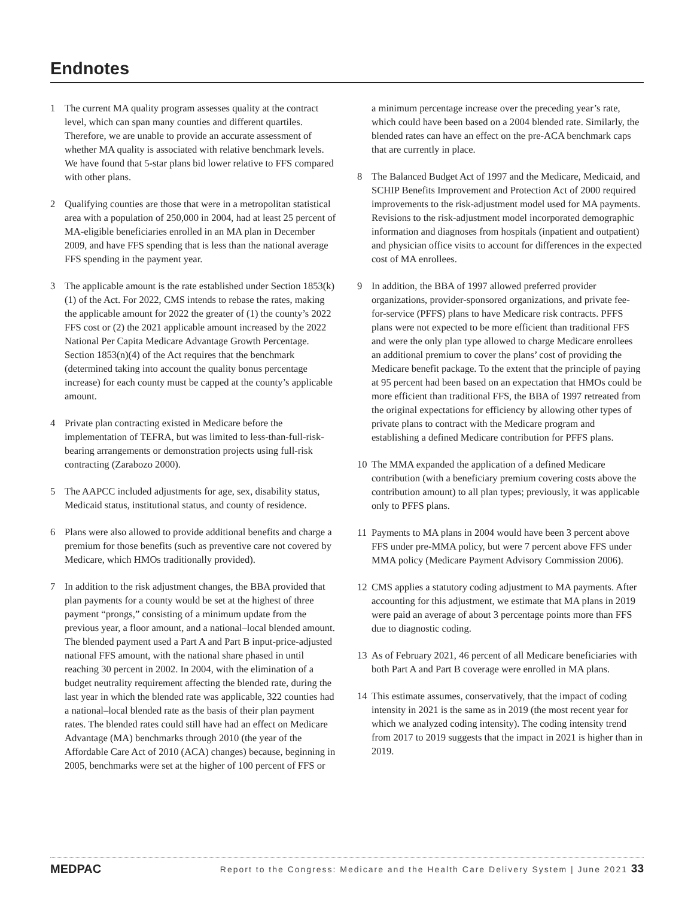Endnotes
1 The current MA quality program assesses quality at the contract level, which can span many counties and different quartiles. Therefore, we are unable to provide an accurate assessment of whether MA quality is associated with relative benchmark levels. We have found that 5-star plans bid lower relative to FFS compared with other plans.
2 Qualifying counties are those that were in a metropolitan statistical area with a population of 250,000 in 2004, had at least 25 percent of MA-eligible beneficiaries enrolled in an MA plan in December 2009, and have FFS spending that is less than the national average FFS spending in the payment year.
3 The applicable amount is the rate established under Section 1853(k)(1) of the Act. For 2022, CMS intends to rebase the rates, making the applicable amount for 2022 the greater of (1) the county’s 2022 FFS cost or (2) the 2021 applicable amount increased by the 2022 National Per Capita Medicare Advantage Growth Percentage. Section 1853(n)(4) of the Act requires that the benchmark (determined taking into account the quality bonus percentage increase) for each county must be capped at the county’s applicable amount.
4 Private plan contracting existed in Medicare before the implementation of TEFRA, but was limited to less-than-full-risk-bearing arrangements or demonstration projects using full-risk contracting (Zarabozo 2000).
5 The AAPCC included adjustments for age, sex, disability status, Medicaid status, institutional status, and county of residence.
6 Plans were also allowed to provide additional benefits and charge a premium for those benefits (such as preventive care not covered by Medicare, which HMOs traditionally provided).
7 In addition to the risk adjustment changes, the BBA provided that plan payments for a county would be set at the highest of three payment “prongs,” consisting of a minimum update from the previous year, a floor amount, and a national–local blended amount. The blended payment used a Part A and Part B input-price-adjusted national FFS amount, with the national share phased in until reaching 30 percent in 2002. In 2004, with the elimination of a budget neutrality requirement affecting the blended rate, during the last year in which the blended rate was applicable, 322 counties had a national–local blended rate as the basis of their plan payment rates. The blended rates could still have had an effect on Medicare Advantage (MA) benchmarks through 2010 (the year of the Affordable Care Act of 2010 (ACA) changes) because, beginning in 2005, benchmarks were set at the higher of 100 percent of FFS or
a minimum percentage increase over the preceding year’s rate, which could have been based on a 2004 blended rate. Similarly, the blended rates can have an effect on the pre-ACA benchmark caps that are currently in place.
8 The Balanced Budget Act of 1997 and the Medicare, Medicaid, and SCHIP Benefits Improvement and Protection Act of 2000 required improvements to the risk-adjustment model used for MA payments. Revisions to the risk-adjustment model incorporated demographic information and diagnoses from hospitals (inpatient and outpatient) and physician office visits to account for differences in the expected cost of MA enrollees.
9 In addition, the BBA of 1997 allowed preferred provider organizations, provider-sponsored organizations, and private fee-for-service (PFFS) plans to have Medicare risk contracts. PFFS plans were not expected to be more efficient than traditional FFS and were the only plan type allowed to charge Medicare enrollees an additional premium to cover the plans’ cost of providing the Medicare benefit package. To the extent that the principle of paying at 95 percent had been based on an expectation that HMOs could be more efficient than traditional FFS, the BBA of 1997 retreated from the original expectations for efficiency by allowing other types of private plans to contract with the Medicare program and establishing a defined Medicare contribution for PFFS plans.
10 The MMA expanded the application of a defined Medicare contribution (with a beneficiary premium covering costs above the contribution amount) to all plan types; previously, it was applicable only to PFFS plans.
11 Payments to MA plans in 2004 would have been 3 percent above FFS under pre-MMA policy, but were 7 percent above FFS under MMA policy (Medicare Payment Advisory Commission 2006).
12 CMS applies a statutory coding adjustment to MA payments. After accounting for this adjustment, we estimate that MA plans in 2019 were paid an average of about 3 percentage points more than FFS due to diagnostic coding.
13 As of February 2021, 46 percent of all Medicare beneficiaries with both Part A and Part B coverage were enrolled in MA plans.
14 This estimate assumes, conservatively, that the impact of coding intensity in 2021 is the same as in 2019 (the most recent year for which we analyzed coding intensity). The coding intensity trend from 2017 to 2019 suggests that the impact in 2021 is higher than in 2019.
MEDPAC Report to the Congress: Medicare and the Health Care Delivery System | June 2021 33